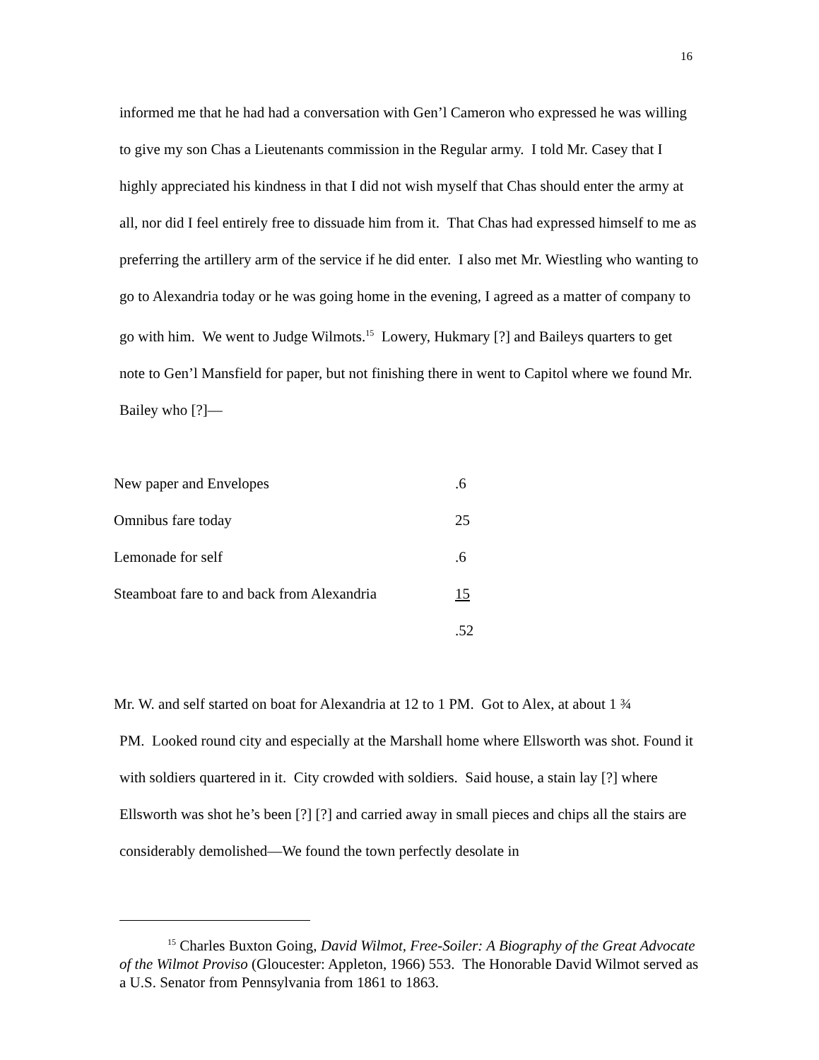16
informed me that he had had a conversation with Gen’l Cameron who expressed he was willing to give my son Chas a Lieutenants commission in the Regular army. I told Mr. Casey that I highly appreciated his kindness in that I did not wish myself that Chas should enter the army at all, nor did I feel entirely free to dissuade him from it. That Chas had expressed himself to me as preferring the artillery arm of the service if he did enter. I also met Mr. Wiestling who wanting to go to Alexandria today or he was going home in the evening, I agreed as a matter of company to go with him. We went to Judge Wilmots.<sup>15</sup> Lowery, Hukmary [?] and Baileys quarters to get note to Gen’l Mansfield for paper, but not finishing there in went to Capitol where we found Mr. Bailey who [?]—
| New paper and Envelopes | .6 |
| Omnibus fare today | 25 |
| Lemonade for self | .6 |
| Steamboat fare to and back from Alexandria | 15 |
| | .52 |
Mr. W. and self started on boat for Alexandria at 12 to 1 PM. Got to Alex, at about 1 ¾
PM. Looked round city and especially at the Marshall home where Ellsworth was shot. Found it with soldiers quartered in it. City crowded with soldiers. Said house, a stain lay [?] where Ellsworth was shot he’s been [?] [?] and carried away in small pieces and chips all the stairs are considerably demolished—We found the town perfectly desolate in
<sup>15</sup> Charles Buxton Going, David Wilmot, Free-Soiler: A Biography of the Great Advocate of the Wilmot Proviso (Gloucester: Appleton, 1966) 553. The Honorable David Wilmot served as a U.S. Senator from Pennsylvania from 1861 to 1863.